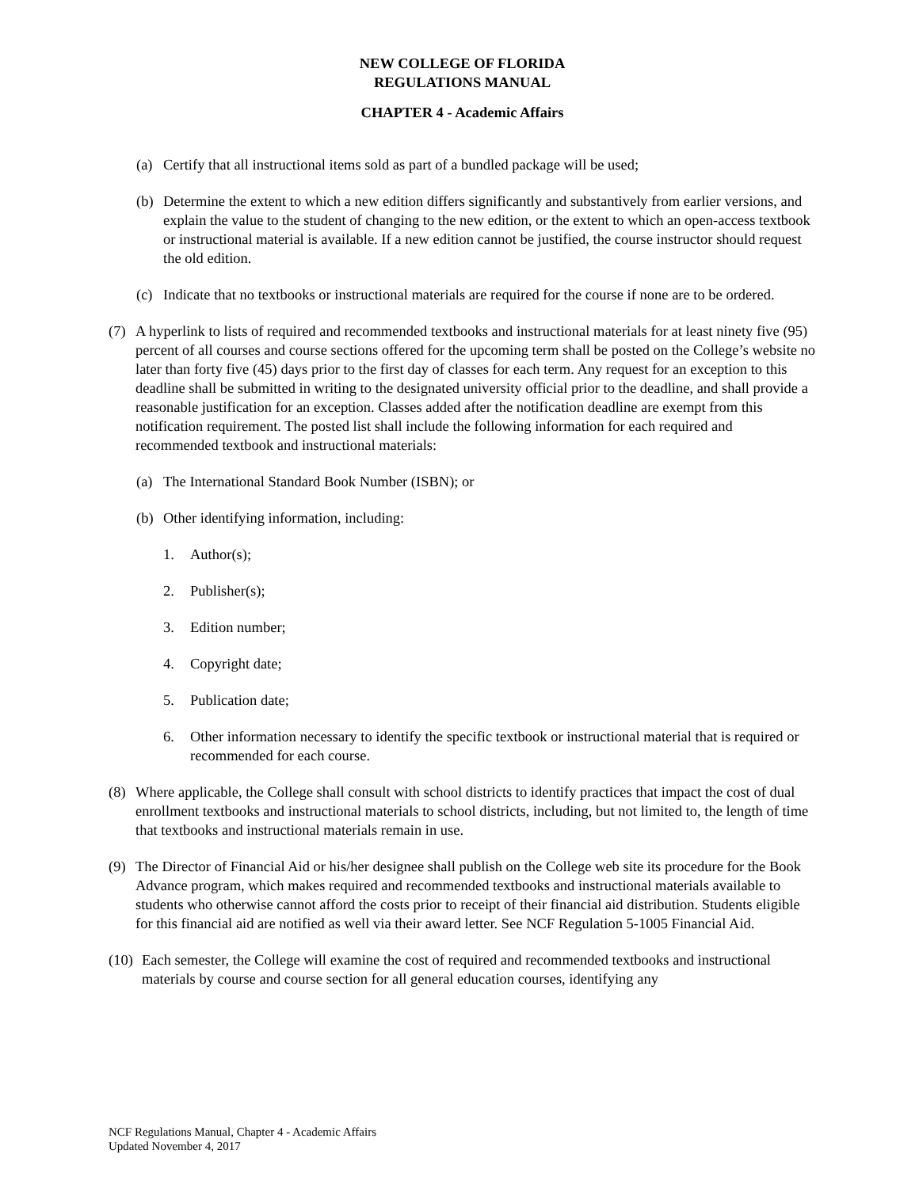NEW COLLEGE OF FLORIDA
REGULATIONS MANUAL
CHAPTER 4 - Academic Affairs
(a) Certify that all instructional items sold as part of a bundled package will be used;
(b) Determine the extent to which a new edition differs significantly and substantively from earlier versions, and explain the value to the student of changing to the new edition, or the extent to which an open-access textbook or instructional material is available. If a new edition cannot be justified, the course instructor should request the old edition.
(c) Indicate that no textbooks or instructional materials are required for the course if none are to be ordered.
(7) A hyperlink to lists of required and recommended textbooks and instructional materials for at least ninety five (95) percent of all courses and course sections offered for the upcoming term shall be posted on the College’s website no later than forty five (45) days prior to the first day of classes for each term. Any request for an exception to this deadline shall be submitted in writing to the designated university official prior to the deadline, and shall provide a reasonable justification for an exception. Classes added after the notification deadline are exempt from this notification requirement. The posted list shall include the following information for each required and recommended textbook and instructional materials:
(a) The International Standard Book Number (ISBN); or
(b) Other identifying information, including:
1. Author(s);
2. Publisher(s);
3. Edition number;
4. Copyright date;
5. Publication date;
6. Other information necessary to identify the specific textbook or instructional material that is required or recommended for each course.
(8) Where applicable, the College shall consult with school districts to identify practices that impact the cost of dual enrollment textbooks and instructional materials to school districts, including, but not limited to, the length of time that textbooks and instructional materials remain in use.
(9) The Director of Financial Aid or his/her designee shall publish on the College web site its procedure for the Book Advance program, which makes required and recommended textbooks and instructional materials available to students who otherwise cannot afford the costs prior to receipt of their financial aid distribution. Students eligible for this financial aid are notified as well via their award letter. See NCF Regulation 5-1005 Financial Aid.
(10) Each semester, the College will examine the cost of required and recommended textbooks and instructional materials by course and course section for all general education courses, identifying any
NCF Regulations Manual, Chapter 4 - Academic Affairs
Updated November 4, 2017